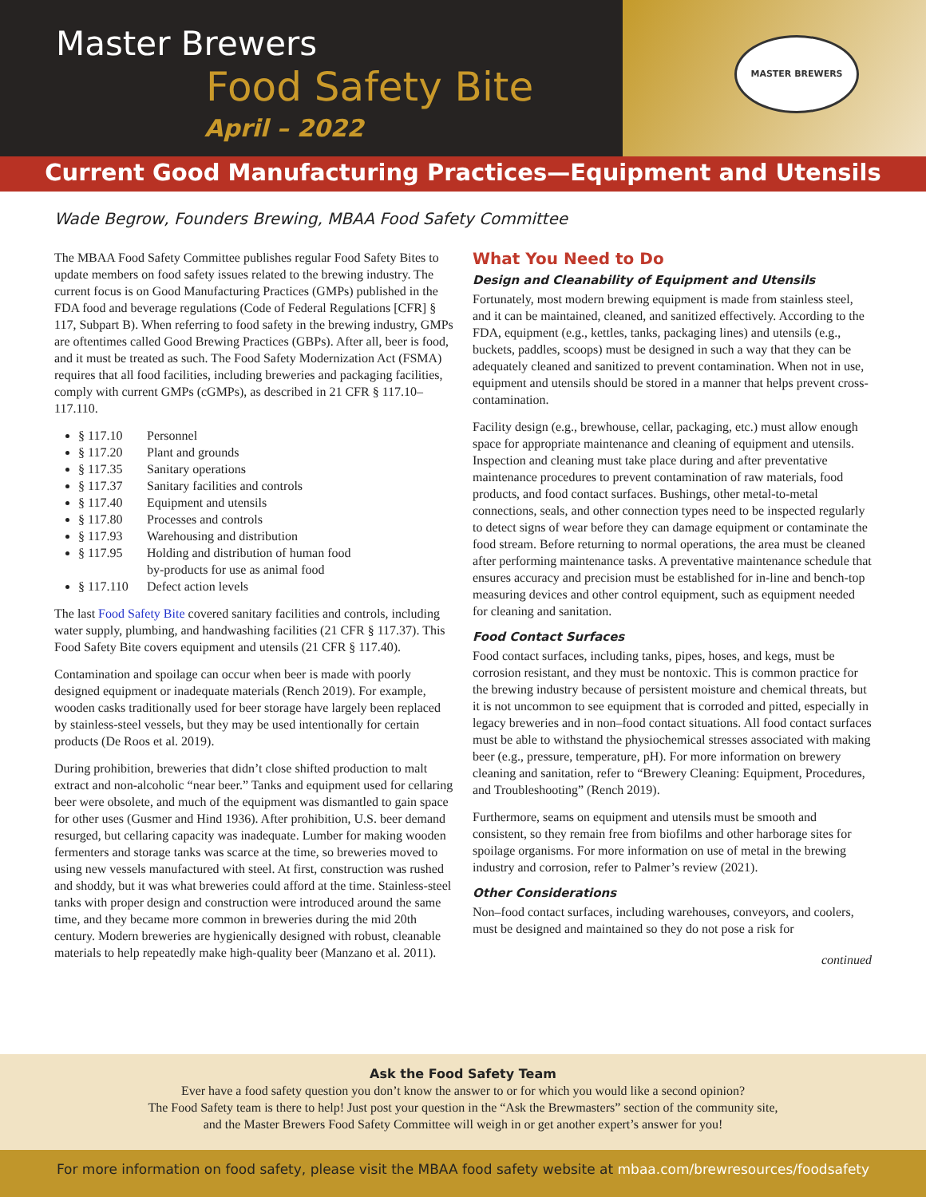Master Brewers
Food Safety Bite
April – 2022
MASTER BREWERS
Current Good Manufacturing Practices—Equipment and Utensils
Wade Begrow, Founders Brewing, MBAA Food Safety Committee
The MBAA Food Safety Committee publishes regular Food Safety Bites to update members on food safety issues related to the brewing industry. The current focus is on Good Manufacturing Practices (GMPs) published in the FDA food and beverage regulations (Code of Federal Regulations [CFR] § 117, Subpart B). When referring to food safety in the brewing industry, GMPs are oftentimes called Good Brewing Practices (GBPs). After all, beer is food, and it must be treated as such. The Food Safety Modernization Act (FSMA) requires that all food facilities, including breweries and packaging facilities, comply with current GMPs (cGMPs), as described in 21 CFR § 117.10–117.110.
§ 117.10 Personnel
§ 117.20 Plant and grounds
§ 117.35 Sanitary operations
§ 117.37 Sanitary facilities and controls
§ 117.40 Equipment and utensils
§ 117.80 Processes and controls
§ 117.93 Warehousing and distribution
§ 117.95 Holding and distribution of human food
by-products for use as animal food
§ 117.110 Defect action levels
The last Food Safety Bite covered sanitary facilities and controls, including water supply, plumbing, and handwashing facilities (21 CFR § 117.37). This Food Safety Bite covers equipment and utensils (21 CFR § 117.40).
Contamination and spoilage can occur when beer is made with poorly designed equipment or inadequate materials (Rench 2019). For example, wooden casks traditionally used for beer storage have largely been replaced by stainless-steel vessels, but they may be used intentionally for certain products (De Roos et al. 2019).
During prohibition, breweries that didn’t close shifted production to malt extract and non-alcoholic “near beer.” Tanks and equipment used for cellaring beer were obsolete, and much of the equipment was dismantled to gain space for other uses (Gusmer and Hind 1936). After prohibition, U.S. beer demand resurged, but cellaring capacity was inadequate. Lumber for making wooden fermenters and storage tanks was scarce at the time, so breweries moved to using new vessels manufactured with steel. At first, construction was rushed and shoddy, but it was what breweries could afford at the time. Stainless-steel tanks with proper design and construction were introduced around the same time, and they became more common in breweries during the mid 20th century. Modern breweries are hygienically designed with robust, cleanable materials to help repeatedly make high-quality beer (Manzano et al. 2011).
What You Need to Do
Design and Cleanability of Equipment and Utensils
Fortunately, most modern brewing equipment is made from stainless steel, and it can be maintained, cleaned, and sanitized effectively. According to the FDA, equipment (e.g., kettles, tanks, packaging lines) and utensils (e.g., buckets, paddles, scoops) must be designed in such a way that they can be adequately cleaned and sanitized to prevent contamination. When not in use, equipment and utensils should be stored in a manner that helps prevent cross-contamination.
Facility design (e.g., brewhouse, cellar, packaging, etc.) must allow enough space for appropriate maintenance and cleaning of equipment and utensils. Inspection and cleaning must take place during and after preventative maintenance procedures to prevent contamination of raw materials, food products, and food contact surfaces. Bushings, other metal-to-metal connections, seals, and other connection types need to be inspected regularly to detect signs of wear before they can damage equipment or contaminate the food stream. Before returning to normal operations, the area must be cleaned after performing maintenance tasks. A preventative maintenance schedule that ensures accuracy and precision must be established for in-line and bench-top measuring devices and other control equipment, such as equipment needed for cleaning and sanitation.
Food Contact Surfaces
Food contact surfaces, including tanks, pipes, hoses, and kegs, must be corrosion resistant, and they must be nontoxic. This is common practice for the brewing industry because of persistent moisture and chemical threats, but it is not uncommon to see equipment that is corroded and pitted, especially in legacy breweries and in non–food contact situations. All food contact surfaces must be able to withstand the physiochemical stresses associated with making beer (e.g., pressure, temperature, pH). For more information on brewery cleaning and sanitation, refer to “Brewery Cleaning: Equipment, Procedures, and Troubleshooting” (Rench 2019).
Furthermore, seams on equipment and utensils must be smooth and consistent, so they remain free from biofilms and other harborage sites for spoilage organisms. For more information on use of metal in the brewing industry and corrosion, refer to Palmer’s review (2021).
Other Considerations
Non–food contact surfaces, including warehouses, conveyors, and coolers, must be designed and maintained so they do not pose a risk for
continued
Ask the Food Safety Team
Ever have a food safety question you don’t know the answer to or for which you would like a second opinion?
The Food Safety team is there to help! Just post your question in the “Ask the Brewmasters” section of the community site,
and the Master Brewers Food Safety Committee will weigh in or get another expert’s answer for you!
For more information on food safety, please visit the MBAA food safety website at mbaa.com/brewresources/foodsafety